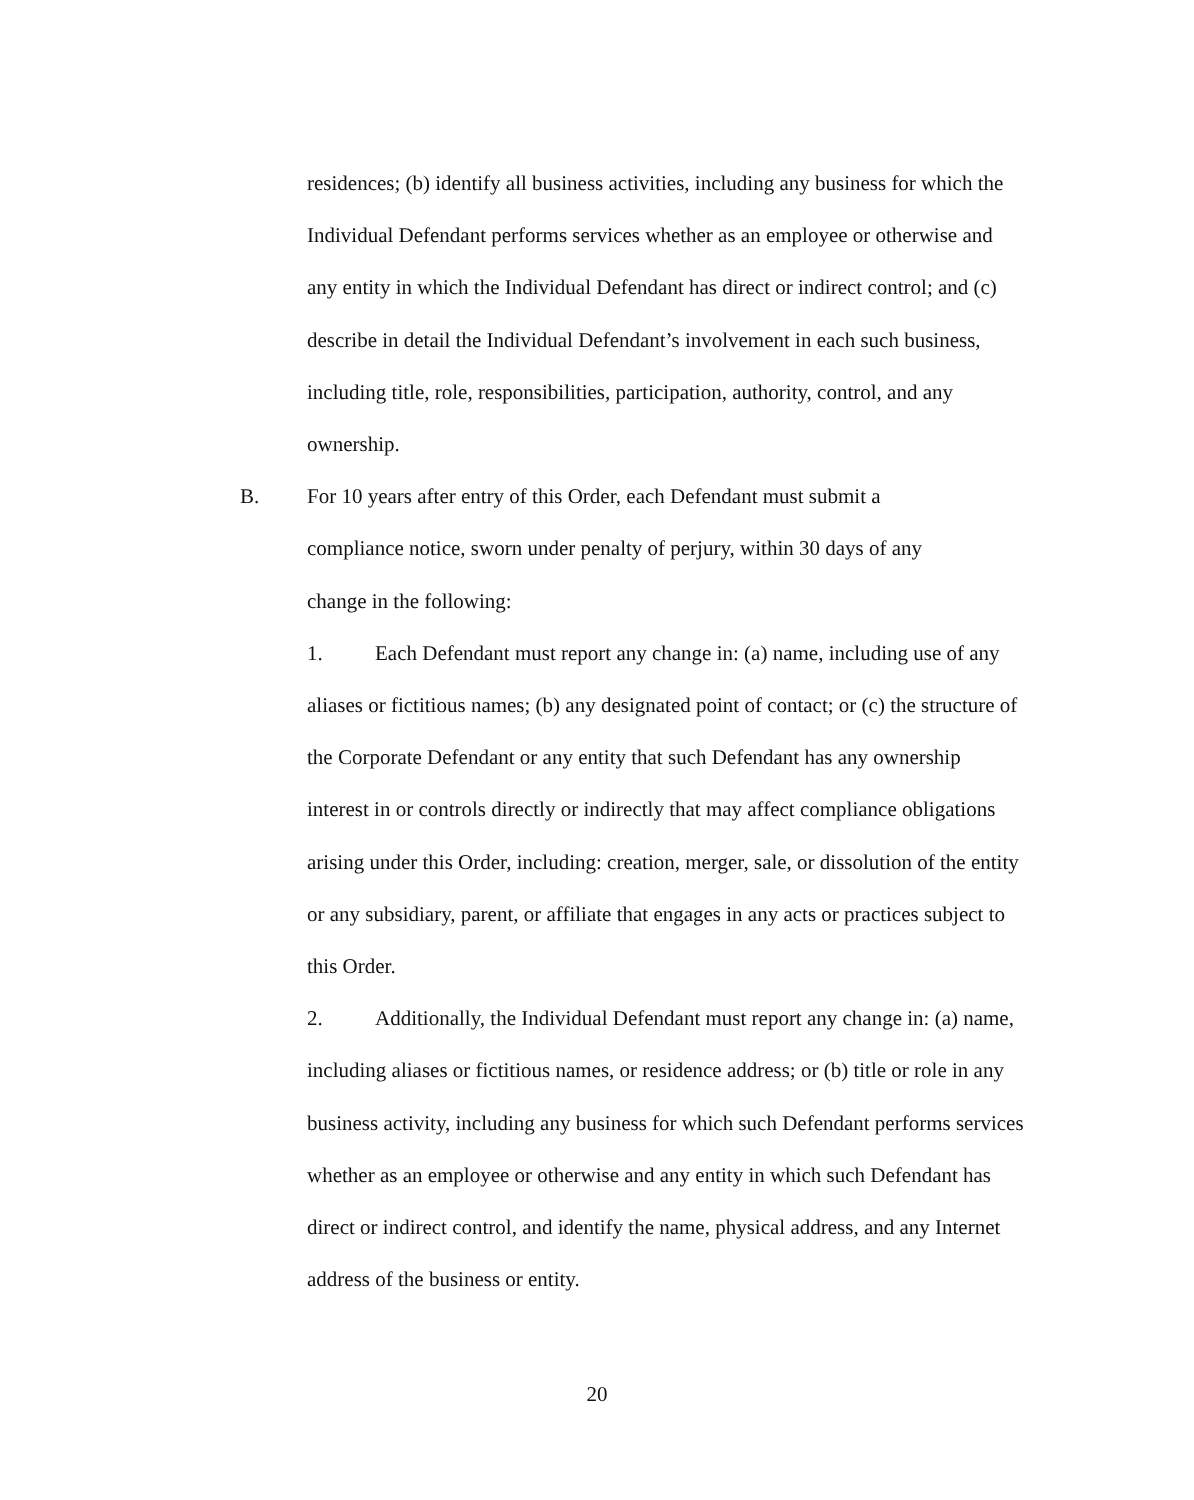residences; (b) identify all business activities, including any business for which the Individual Defendant performs services whether as an employee or otherwise and any entity in which the Individual Defendant has direct or indirect control; and (c) describe in detail the Individual Defendant’s involvement in each such business, including title, role, responsibilities, participation, authority, control, and any ownership.
B. For 10 years after entry of this Order, each Defendant must submit a
compliance notice, sworn under penalty of perjury, within 30 days of any
change in the following:
1. Each Defendant must report any change in: (a) name, including use of any aliases or fictitious names; (b) any designated point of contact; or (c) the structure of the Corporate Defendant or any entity that such Defendant has any ownership interest in or controls directly or indirectly that may affect compliance obligations arising under this Order, including: creation, merger, sale, or dissolution of the entity or any subsidiary, parent, or affiliate that engages in any acts or practices subject to this Order.
2. Additionally, the Individual Defendant must report any change in: (a) name, including aliases or fictitious names, or residence address; or (b) title or role in any business activity, including any business for which such Defendant performs services whether as an employee or otherwise and any entity in which such Defendant has direct or indirect control, and identify the name, physical address, and any Internet address of the business or entity.
20